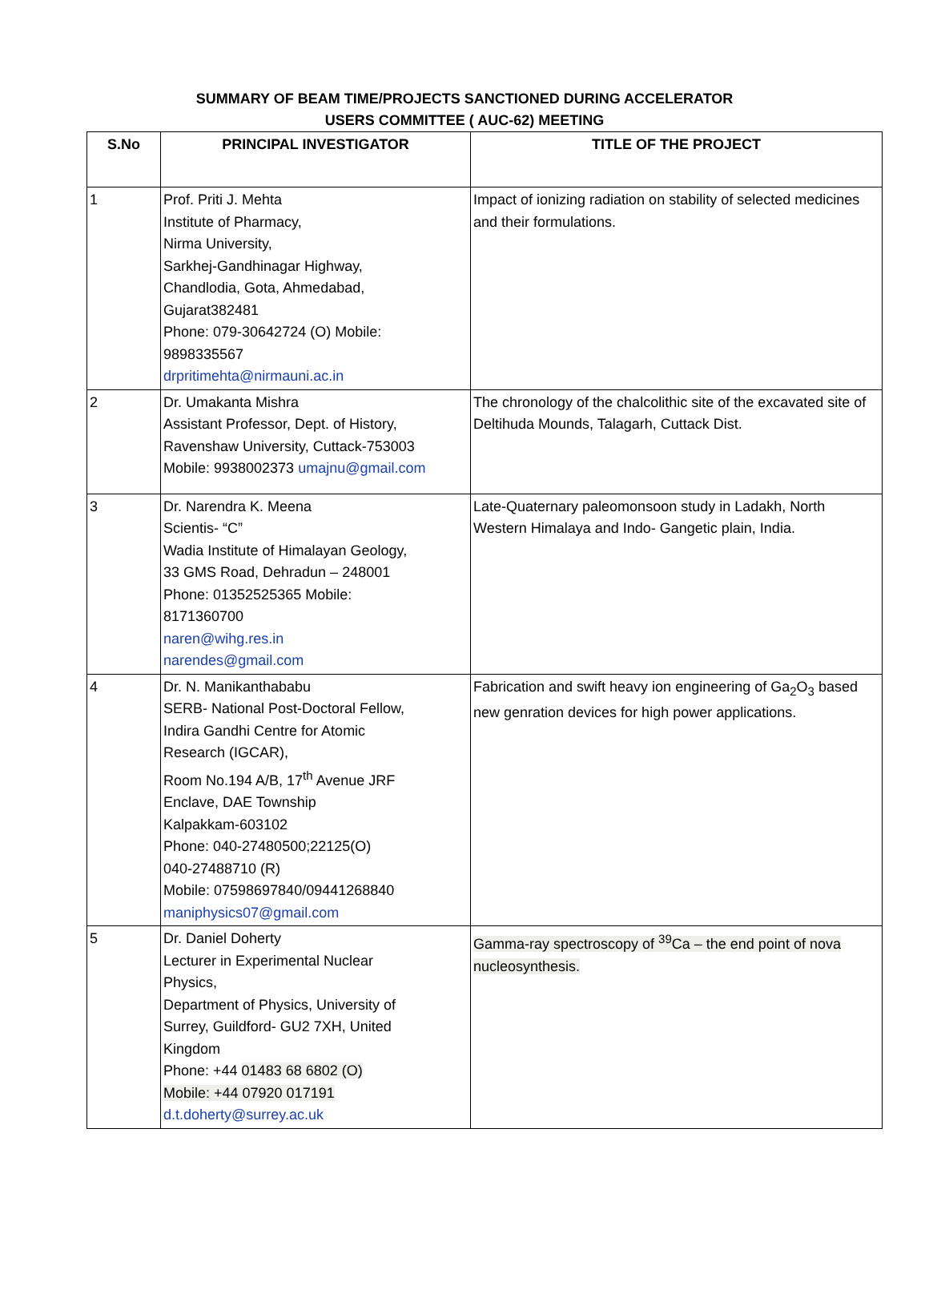SUMMARY OF BEAM TIME/PROJECTS SANCTIONED DURING ACCELERATOR
USERS COMMITTEE ( AUC-62) MEETING
| S.No | PRINCIPAL INVESTIGATOR | TITLE OF THE PROJECT |
| --- | --- | --- |
| 1 | Prof. Priti J. Mehta Institute of Pharmacy, Nirma University, Sarkhej-Gandhinagar Highway, Chandlodia, Gota, Ahmedabad, Gujarat382481 Phone: 079-30642724 (O) Mobile: 9898335567 drpritimehta@nirmauni.ac.in | Impact of ionizing radiation on stability of selected medicines and their formulations. |
| 2 | Dr. Umakanta Mishra Assistant Professor, Dept. of History, Ravenshaw University, Cuttack-753003 Mobile: 9938002373 umajnu@gmail.com | The chronology of the chalcolithic site of the excavated site of Deltihuda Mounds, Talagarh, Cuttack Dist. |
| 3 | Dr. Narendra K. Meena Scientis- “C” Wadia Institute of Himalayan Geology, 33 GMS Road, Dehradun – 248001 Phone: 01352525365 Mobile: 8171360700 naren@wihg.res.in narendes@gmail.com | Late-Quaternary paleomonsoon study in Ladakh, North Western Himalaya and Indo- Gangetic plain, India. |
| 4 | Dr. N. Manikanthababu SERB- National Post-Doctoral Fellow, Indira Gandhi Centre for Atomic Research (IGCAR), Room No.194 A/B, 17<sup>th</sup> Avenue JRF Enclave, DAE Township Kalpakkam-603102 Phone: 040-27480500;22125(O) 040-27488710 (R) Mobile: 07598697840/09441268840 maniphysics07@gmail.com | Fabrication and swift heavy ion engineering of Ga<sub>2</sub>O<sub>3</sub> based new genration devices for high power applications. |
| 5 | Dr. Daniel Doherty Lecturer in Experimental Nuclear Physics, Department of Physics, University of Surrey, Guildford- GU2 7XH, United Kingdom Phone: +44 01483 68 6802 (O) Mobile: +44 07920 017191 d.t.doherty@surrey.ac.uk | Gamma-ray spectroscopy of <sup>39</sup>Ca – the end point of nova nucleosynthesis. |